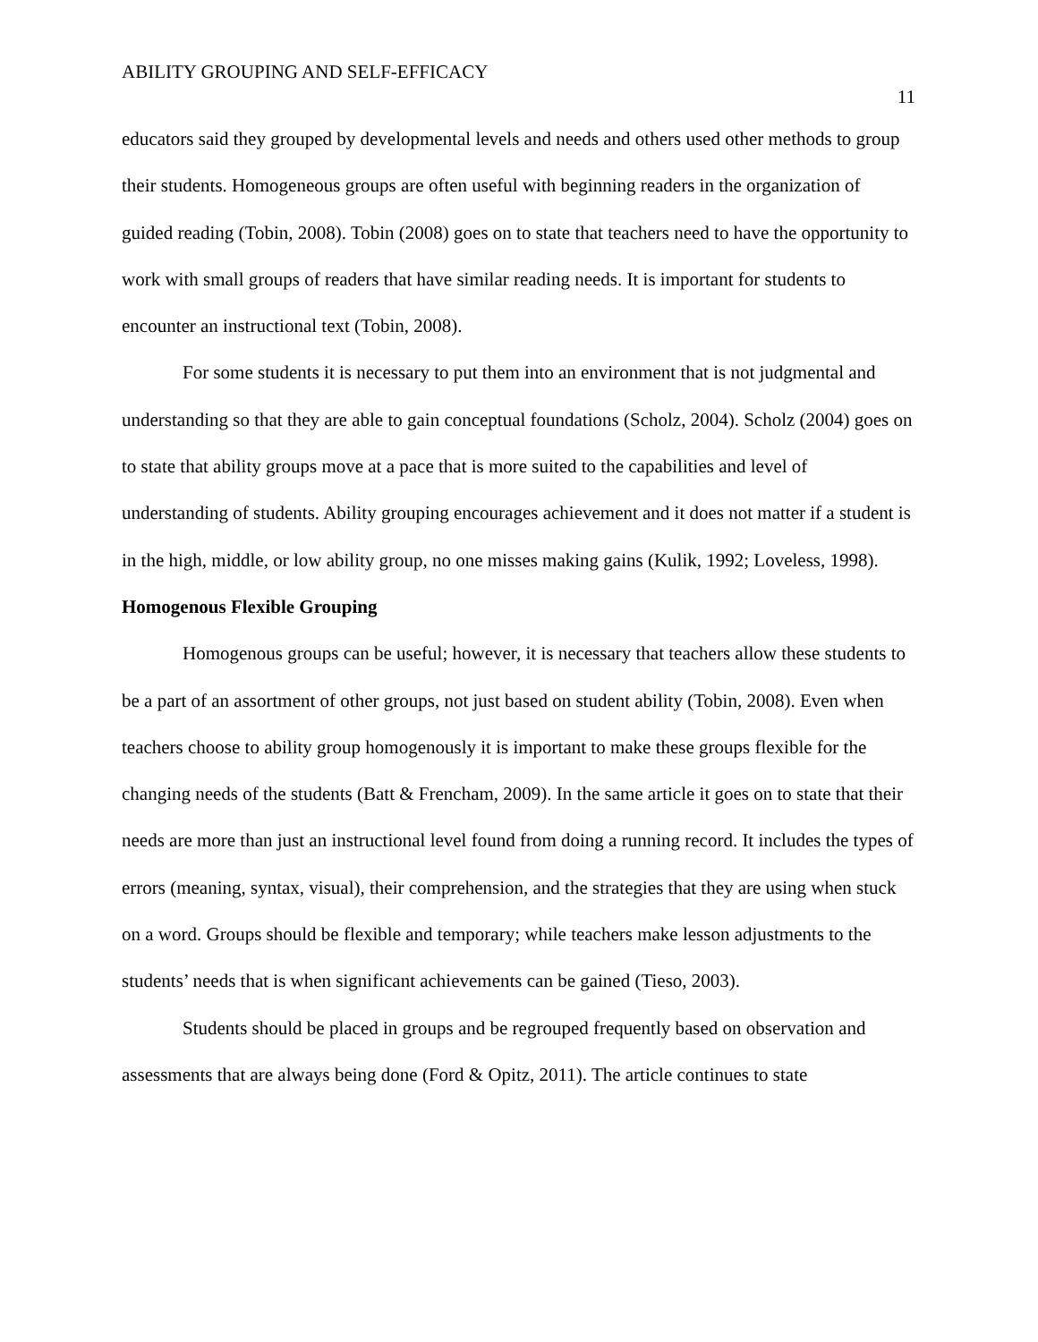ABILITY GROUPING AND SELF-EFFICACY 11
educators said they grouped by developmental levels and needs and others used other methods to group their students. Homogeneous groups are often useful with beginning readers in the organization of guided reading (Tobin, 2008). Tobin (2008) goes on to state that teachers need to have the opportunity to work with small groups of readers that have similar reading needs. It is important for students to encounter an instructional text (Tobin, 2008).
For some students it is necessary to put them into an environment that is not judgmental and understanding so that they are able to gain conceptual foundations (Scholz, 2004). Scholz (2004) goes on to state that ability groups move at a pace that is more suited to the capabilities and level of understanding of students. Ability grouping encourages achievement and it does not matter if a student is in the high, middle, or low ability group, no one misses making gains (Kulik, 1992; Loveless, 1998).
Homogenous Flexible Grouping
Homogenous groups can be useful; however, it is necessary that teachers allow these students to be a part of an assortment of other groups, not just based on student ability (Tobin, 2008). Even when teachers choose to ability group homogenously it is important to make these groups flexible for the changing needs of the students (Batt & Frencham, 2009). In the same article it goes on to state that their needs are more than just an instructional level found from doing a running record. It includes the types of errors (meaning, syntax, visual), their comprehension, and the strategies that they are using when stuck on a word. Groups should be flexible and temporary; while teachers make lesson adjustments to the students’ needs that is when significant achievements can be gained (Tieso, 2003).
Students should be placed in groups and be regrouped frequently based on observation and assessments that are always being done (Ford & Opitz, 2011). The article continues to state